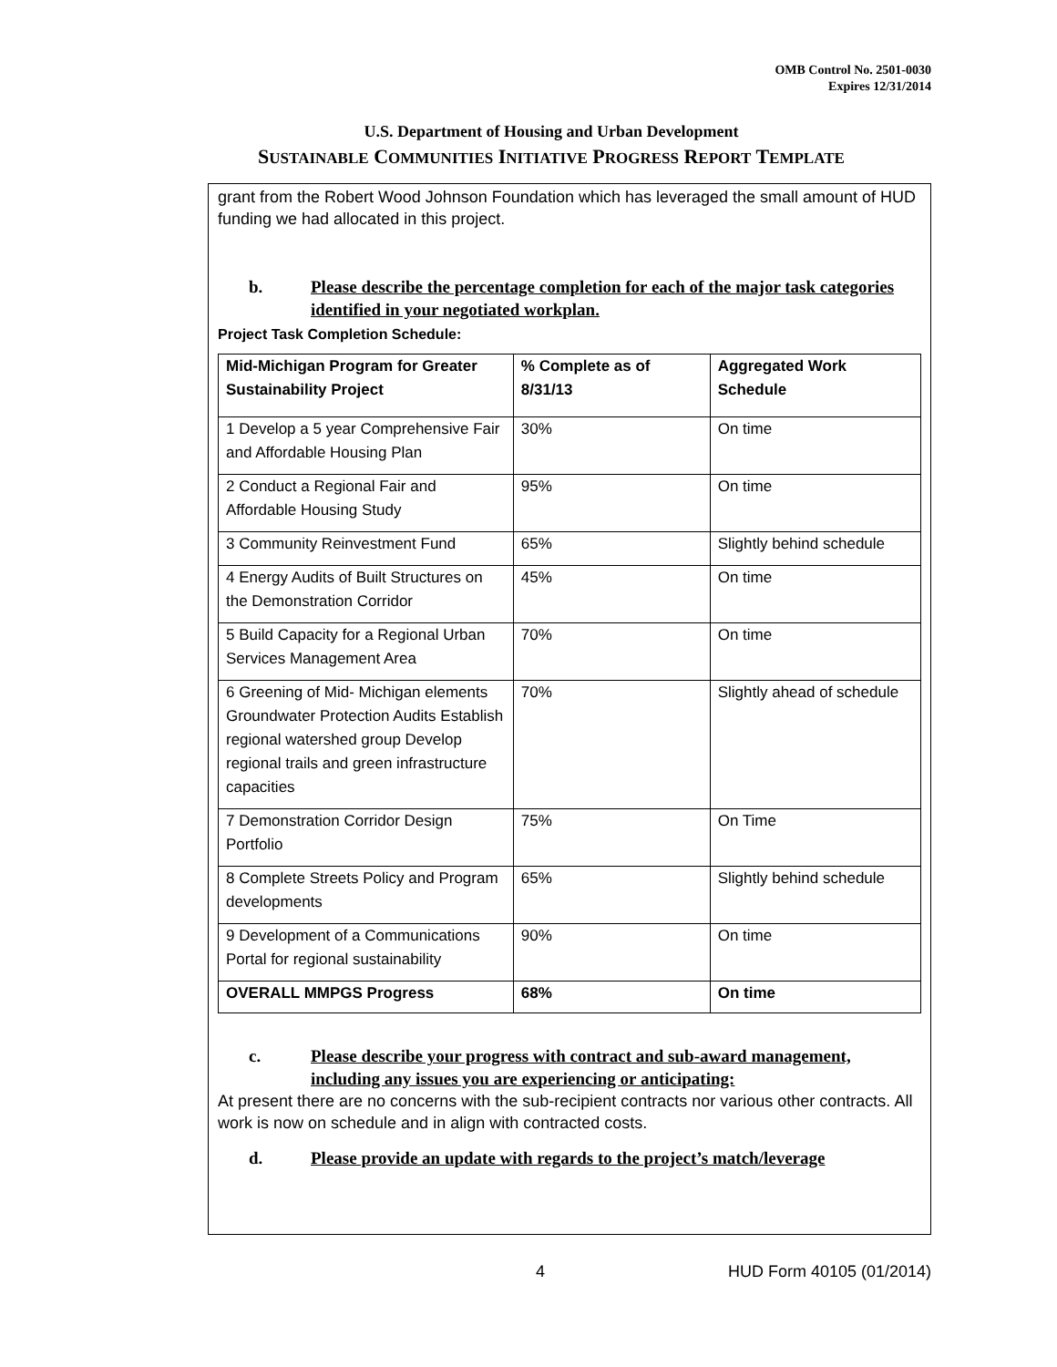OMB Control No. 2501-0030
Expires 12/31/2014
U.S. Department of Housing and Urban Development
SUSTAINABLE COMMUNITIES INITIATIVE PROGRESS REPORT TEMPLATE
grant from the Robert Wood Johnson Foundation which has leveraged the small amount of HUD funding we had allocated in this project.
b. Please describe the percentage completion for each of the major task categories identified in your negotiated workplan.
Project Task Completion Schedule:
| Mid-Michigan Program for Greater Sustainability Project | % Complete as of 8/31/13 | Aggregated Work Schedule |
| --- | --- | --- |
| 1 Develop a 5 year Comprehensive Fair and Affordable Housing Plan | 30% | On time |
| 2 Conduct a Regional Fair and Affordable Housing Study | 95% | On time |
| 3 Community Reinvestment Fund | 65% | Slightly behind schedule |
| 4 Energy Audits of Built Structures on the Demonstration Corridor | 45% | On time |
| 5 Build Capacity for a Regional Urban Services Management Area | 70% | On time |
| 6 Greening of Mid- Michigan elements Groundwater Protection Audits Establish regional watershed group Develop regional trails and green infrastructure capacities | 70% | Slightly ahead of schedule |
| 7 Demonstration Corridor Design Portfolio | 75% | On Time |
| 8 Complete Streets Policy and Program developments | 65% | Slightly behind schedule |
| 9 Development of a Communications Portal for regional sustainability | 90% | On time |
| OVERALL MMPGS Progress | 68% | On time |
c. Please describe your progress with contract and sub-award management, including any issues you are experiencing or anticipating:
At present there are no concerns with the sub-recipient contracts nor various other contracts. All work is now on schedule and in align with contracted costs.
d. Please provide an update with regards to the project’s match/leverage
4 HUD Form 40105 (01/2014)